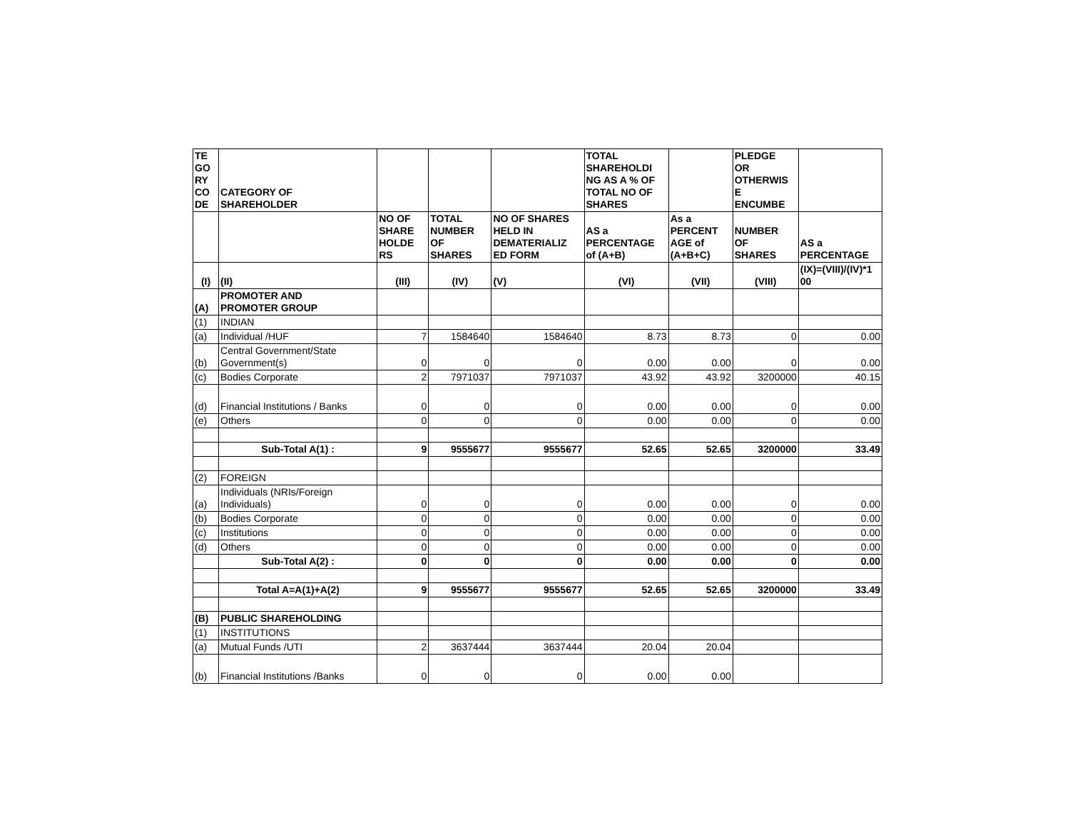| TE GO RY CO DE | CATEGORY OF SHAREHOLDER | | | | TOTAL SHAREHOLDI NG AS A % OF TOTAL NO OF SHARES | | PLEDGE OR OTHERWIS E ENCUMBE | |
| --- | --- | --- | --- | --- | --- | --- | --- | --- |
| | | NO OF SHARE HOLDE RS | TOTAL NUMBER OF SHARES | NO OF SHARES HELD IN DEMATERIALIZ ED FORM | AS a PERCENTAGE of (A+B) | As a PERCENT AGE of (A+B+C) | NUMBER OF SHARES | AS a PERCENTAGE |
| (I) | (II) | (III) | (IV) | (V) | (VI) | (VII) | (VIII) | (IX)=(VIII)/(IV)*1 00 |
| (A) | PROMOTER AND PROMOTER GROUP | | | | | | | |
| (1) | INDIAN | | | | | | | |
| (a) | Individual /HUF | 7 | 1584640 | 1584640 | 8.73 | 8.73 | 0 | 0.00 |
| (b) | Central Government/State Government(s) | 0 | 0 | 0 | 0.00 | 0.00 | 0 | 0.00 |
| (c) | Bodies Corporate | 2 | 7971037 | 7971037 | 43.92 | 43.92 | 3200000 | 40.15 |
| (d) | Financial Institutions / Banks | 0 | 0 | 0 | 0.00 | 0.00 | 0 | 0.00 |
| (e) | Others | 0 | 0 | 0 | 0.00 | 0.00 | 0 | 0.00 |
| | Sub-Total A(1) : | 9 | 9555677 | 9555677 | 52.65 | 52.65 | 3200000 | 33.49 |
| (2) | FOREIGN | | | | | | | |
| (a) | Individuals (NRIs/Foreign Individuals) | 0 | 0 | 0 | 0.00 | 0.00 | 0 | 0.00 |
| (b) | Bodies Corporate | 0 | 0 | 0 | 0.00 | 0.00 | 0 | 0.00 |
| (c) | Institutions | 0 | 0 | 0 | 0.00 | 0.00 | 0 | 0.00 |
| (d) | Others | 0 | 0 | 0 | 0.00 | 0.00 | 0 | 0.00 |
| | Sub-Total A(2) : | 0 | 0 | 0 | 0.00 | 0.00 | 0 | 0.00 |
| | Total A=A(1)+A(2) | 9 | 9555677 | 9555677 | 52.65 | 52.65 | 3200000 | 33.49 |
| (B) | PUBLIC SHAREHOLDING | | | | | | | |
| (1) | INSTITUTIONS | | | | | | | |
| (a) | Mutual Funds /UTI | 2 | 3637444 | 3637444 | 20.04 | 20.04 | | |
| (b) | Financial Institutions /Banks | 0 | 0 | 0 | 0.00 | 0.00 | | |